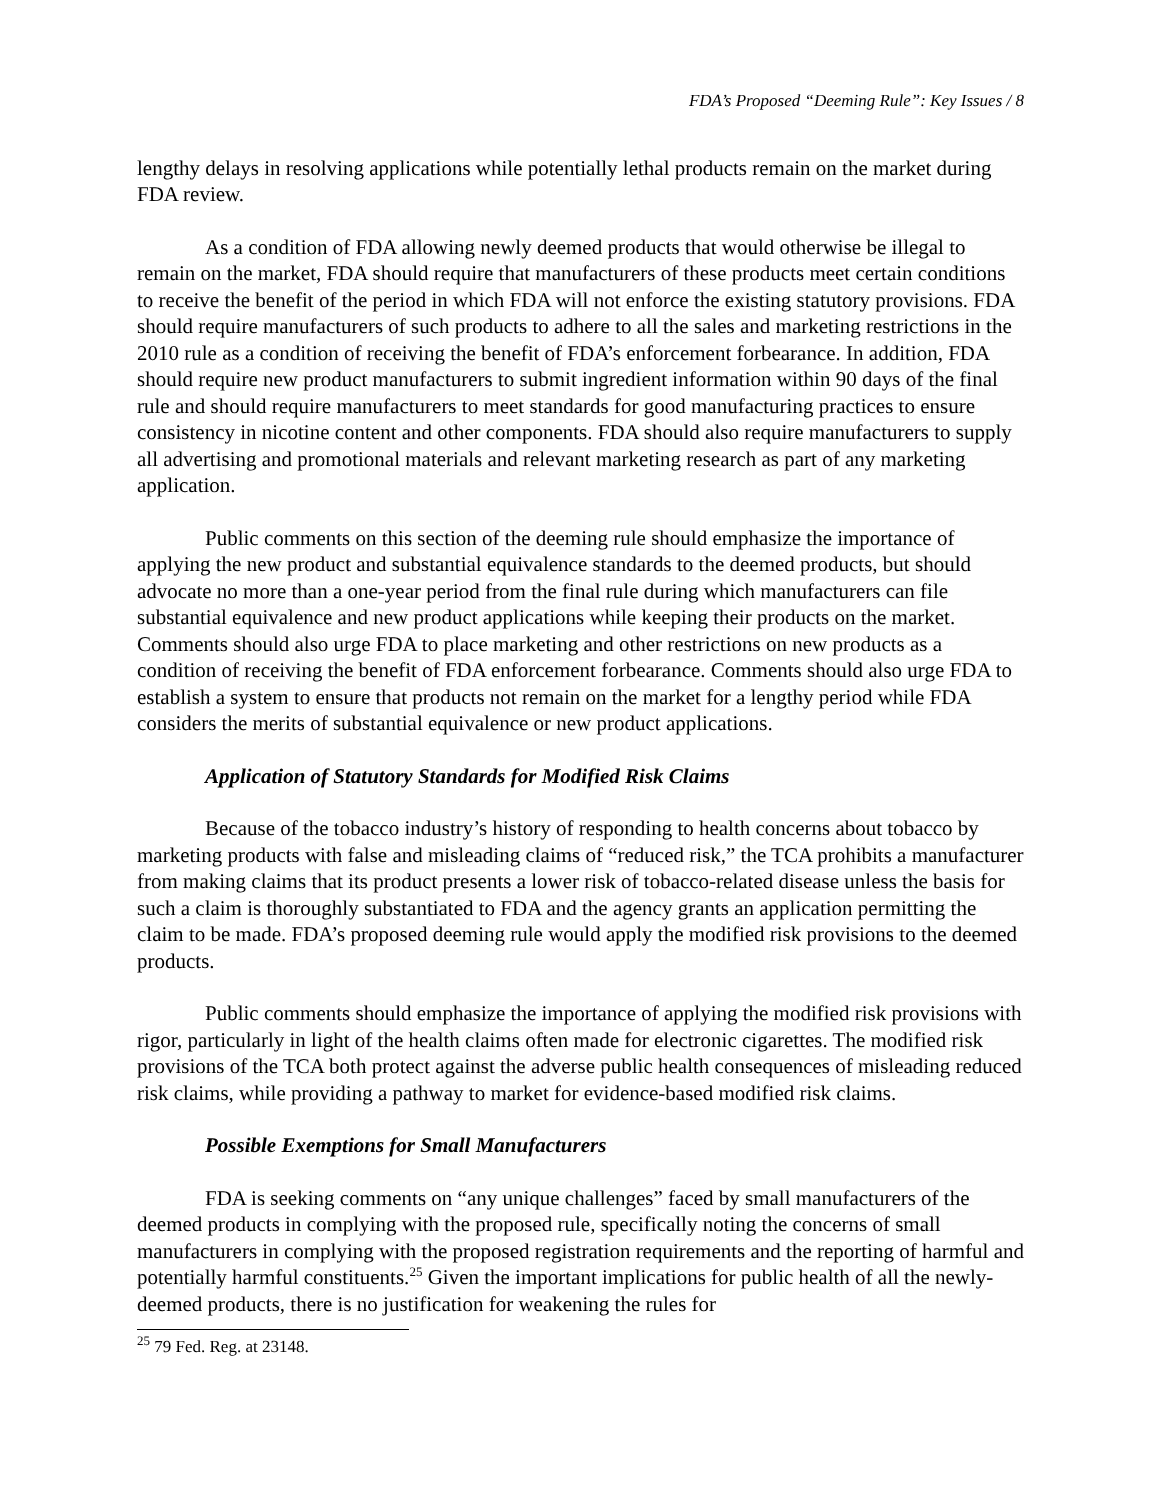FDA’s Proposed “Deeming Rule”: Key Issues / 8
lengthy delays in resolving applications while potentially lethal products remain on the market during FDA review.
As a condition of FDA allowing newly deemed products that would otherwise be illegal to remain on the market, FDA should require that manufacturers of these products meet certain conditions to receive the benefit of the period in which FDA will not enforce the existing statutory provisions. FDA should require manufacturers of such products to adhere to all the sales and marketing restrictions in the 2010 rule as a condition of receiving the benefit of FDA’s enforcement forbearance. In addition, FDA should require new product manufacturers to submit ingredient information within 90 days of the final rule and should require manufacturers to meet standards for good manufacturing practices to ensure consistency in nicotine content and other components. FDA should also require manufacturers to supply all advertising and promotional materials and relevant marketing research as part of any marketing application.
Public comments on this section of the deeming rule should emphasize the importance of applying the new product and substantial equivalence standards to the deemed products, but should advocate no more than a one-year period from the final rule during which manufacturers can file substantial equivalence and new product applications while keeping their products on the market. Comments should also urge FDA to place marketing and other restrictions on new products as a condition of receiving the benefit of FDA enforcement forbearance. Comments should also urge FDA to establish a system to ensure that products not remain on the market for a lengthy period while FDA considers the merits of substantial equivalence or new product applications.
Application of Statutory Standards for Modified Risk Claims
Because of the tobacco industry’s history of responding to health concerns about tobacco by marketing products with false and misleading claims of “reduced risk,” the TCA prohibits a manufacturer from making claims that its product presents a lower risk of tobacco-related disease unless the basis for such a claim is thoroughly substantiated to FDA and the agency grants an application permitting the claim to be made. FDA’s proposed deeming rule would apply the modified risk provisions to the deemed products.
Public comments should emphasize the importance of applying the modified risk provisions with rigor, particularly in light of the health claims often made for electronic cigarettes. The modified risk provisions of the TCA both protect against the adverse public health consequences of misleading reduced risk claims, while providing a pathway to market for evidence-based modified risk claims.
Possible Exemptions for Small Manufacturers
FDA is seeking comments on “any unique challenges” faced by small manufacturers of the deemed products in complying with the proposed rule, specifically noting the concerns of small manufacturers in complying with the proposed registration requirements and the reporting of harmful and potentially harmful constituents.<sup>25</sup> Given the important implications for public health of all the newly-deemed products, there is no justification for weakening the rules for
<sup>25</sup> 79 Fed. Reg. at 23148.